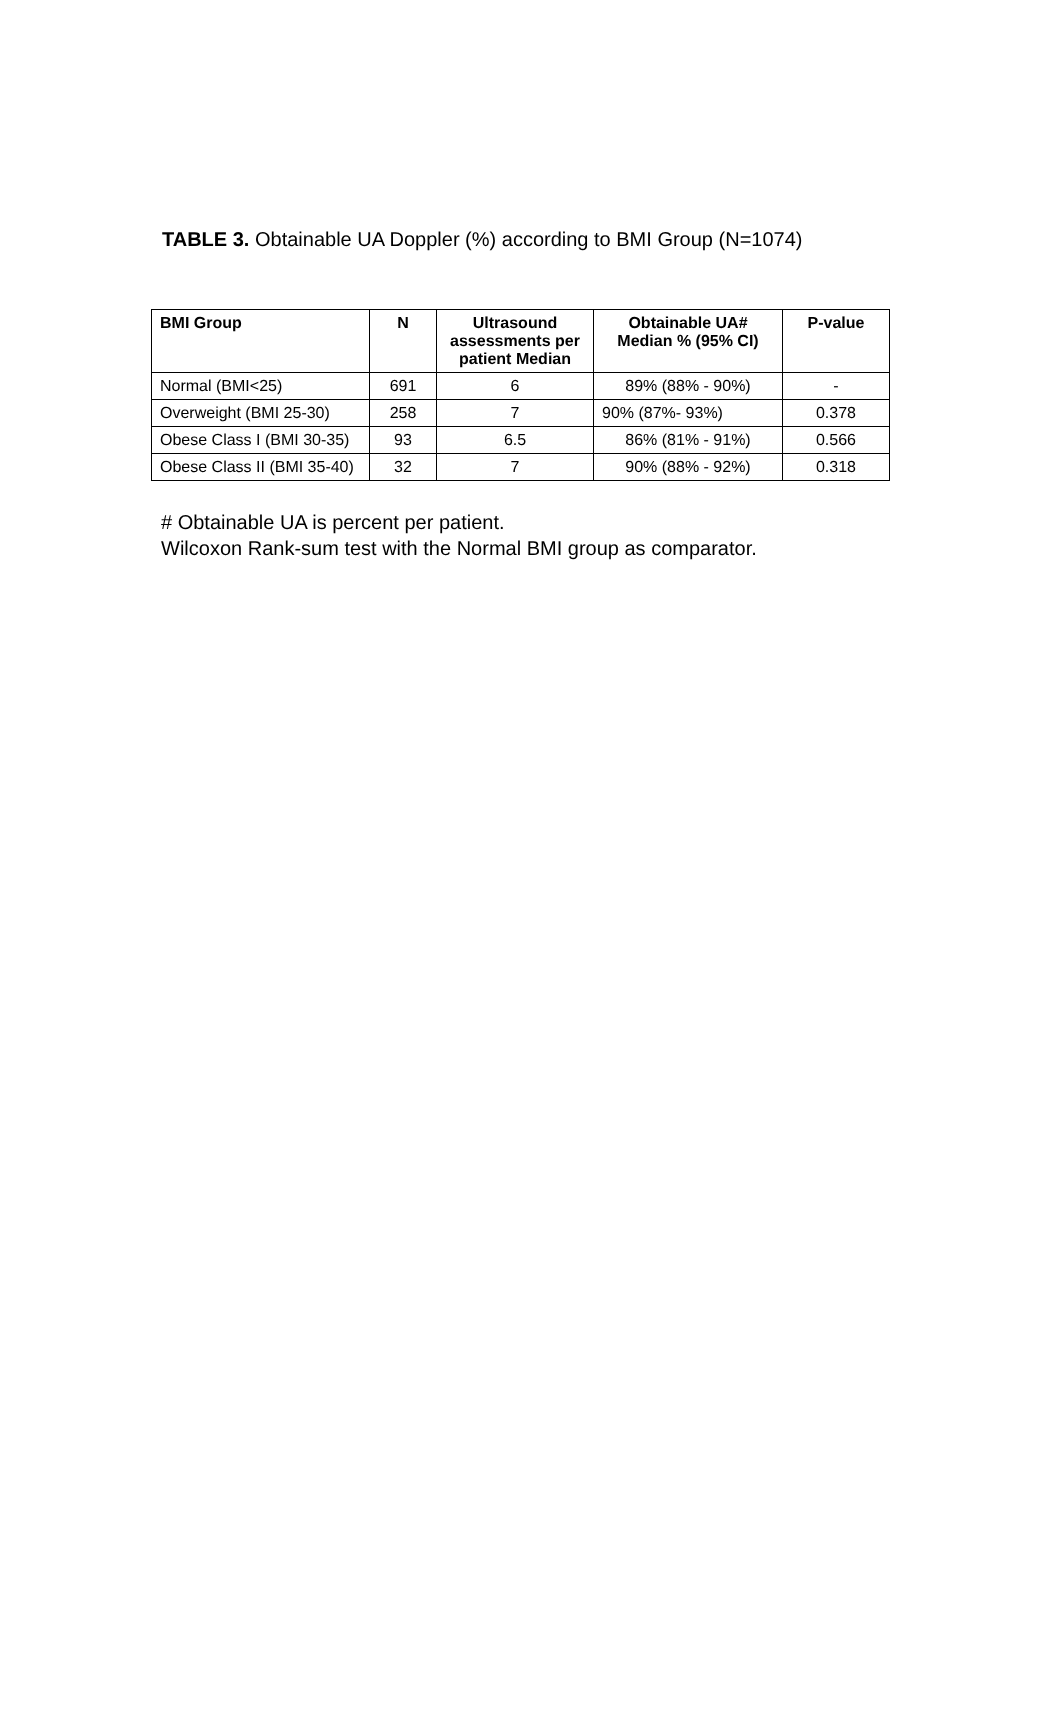TABLE 3. Obtainable UA Doppler (%) according to BMI Group (N=1074)
| BMI Group | N | Ultrasound assessments per patient Median | Obtainable UA# Median % (95% CI) | P-value |
| --- | --- | --- | --- | --- |
| Normal (BMI<25) | 691 | 6 | 89% (88% - 90%) | - |
| Overweight (BMI 25-30) | 258 | 7 | 90% (87%- 93%) | 0.378 |
| Obese Class I (BMI 30-35) | 93 | 6.5 | 86% (81% - 91%) | 0.566 |
| Obese Class II (BMI 35-40) | 32 | 7 | 90% (88% - 92%) | 0.318 |
# Obtainable UA is percent per patient.
Wilcoxon Rank-sum test with the Normal BMI group as comparator.